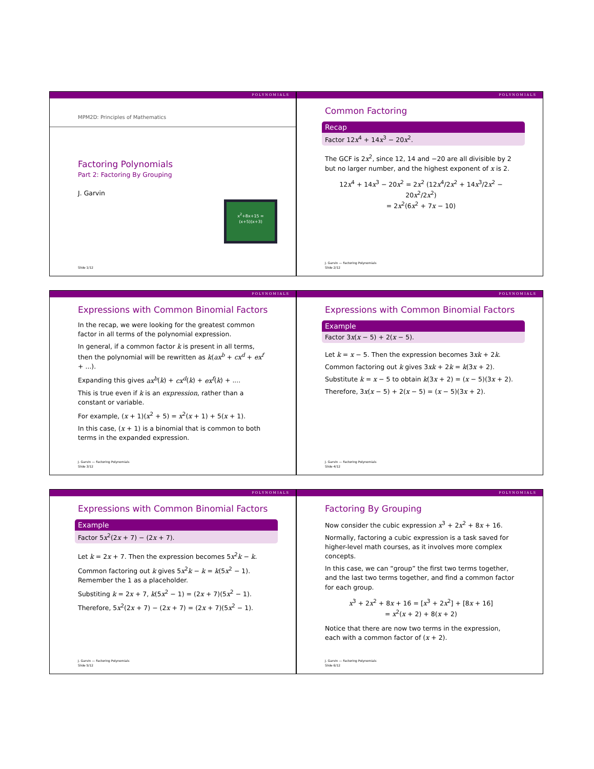POLYNOMIALS
MPM2D: Principles of Mathematics
Factoring Polynomials
Part 2: Factoring By Grouping
J. Garvin
x<sup>2</sup>+8x+15 =
(x+5)(x+3)
Slide 1/12
POLYNOMIALS
Common Factoring
Recap
Factor 12x<sup>4</sup> + 14x<sup>3</sup> − 20x<sup>2</sup>.
The GCF is 2x<sup>2</sup>, since 12, 14 and −20 are all divisible by 2 but no larger number, and the highest exponent of x is 2.
12x<sup>4</sup> + 14x<sup>3</sup> − 20x<sup>2</sup> = 2x<sup>2</sup> (12x<sup>4</sup>/2x<sup>2</sup> + 14x<sup>3</sup>/2x<sup>2</sup> − 20x<sup>2</sup>/2x<sup>2</sup>)
= 2x<sup>2</sup>(6x<sup>2</sup> + 7x − 10)
J. Garvin — Factoring Polynomials
Slide 2/12
POLYNOMIALS
Expressions with Common Binomial Factors
In the recap, we were looking for the greatest common factor in all terms of the polynomial expression.
In general, if a common factor k is present in all terms, then the polynomial will be rewritten as k(ax<sup>b</sup> + cx<sup>d</sup> + ex<sup>f</sup> + ...).
Expanding this gives ax<sup>b</sup>(k) + cx<sup>d</sup>(k) + ex<sup>f</sup>(k) + ....
This is true even if k is an expression, rather than a constant or variable.
For example, (x + 1)(x<sup>2</sup> + 5) = x<sup>2</sup>(x + 1) + 5(x + 1).
In this case, (x + 1) is a binomial that is common to both terms in the expanded expression.
J. Garvin — Factoring Polynomials
Slide 3/12
POLYNOMIALS
Expressions with Common Binomial Factors
Example
Factor 3x(x − 5) + 2(x − 5).
Let k = x − 5. Then the expression becomes 3xk + 2k.
Common factoring out k gives 3xk + 2k = k(3x + 2).
Substitute k = x − 5 to obtain k(3x + 2) = (x − 5)(3x + 2).
Therefore, 3x(x − 5) + 2(x − 5) = (x − 5)(3x + 2).
J. Garvin — Factoring Polynomials
Slide 4/12
POLYNOMIALS
Expressions with Common Binomial Factors
Example
Factor 5x<sup>2</sup>(2x + 7) − (2x + 7).
Let k = 2x + 7. Then the expression becomes 5x<sup>2</sup>k − k.
Common factoring out k gives 5x<sup>2</sup>k − k = k(5x<sup>2</sup> − 1). Remember the 1 as a placeholder.
Substiting k = 2x + 7, k(5x<sup>2</sup> − 1) = (2x + 7)(5x<sup>2</sup> − 1).
Therefore, 5x<sup>2</sup>(2x + 7) − (2x + 7) = (2x + 7)(5x<sup>2</sup> − 1).
J. Garvin — Factoring Polynomials
Slide 5/12
POLYNOMIALS
Factoring By Grouping
Now consider the cubic expression x<sup>3</sup> + 2x<sup>2</sup> + 8x + 16.
Normally, factoring a cubic expression is a task saved for higher-level math courses, as it involves more complex concepts.
In this case, we can “group” the first two terms together, and the last two terms together, and find a common factor for each group.
x<sup>3</sup> + 2x<sup>2</sup> + 8x + 16 = [x<sup>3</sup> + 2x<sup>2</sup>] + [8x + 16]
= x<sup>2</sup>(x + 2) + 8(x + 2)
Notice that there are now two terms in the expression, each with a common factor of (x + 2).
J. Garvin — Factoring Polynomials
Slide 6/12